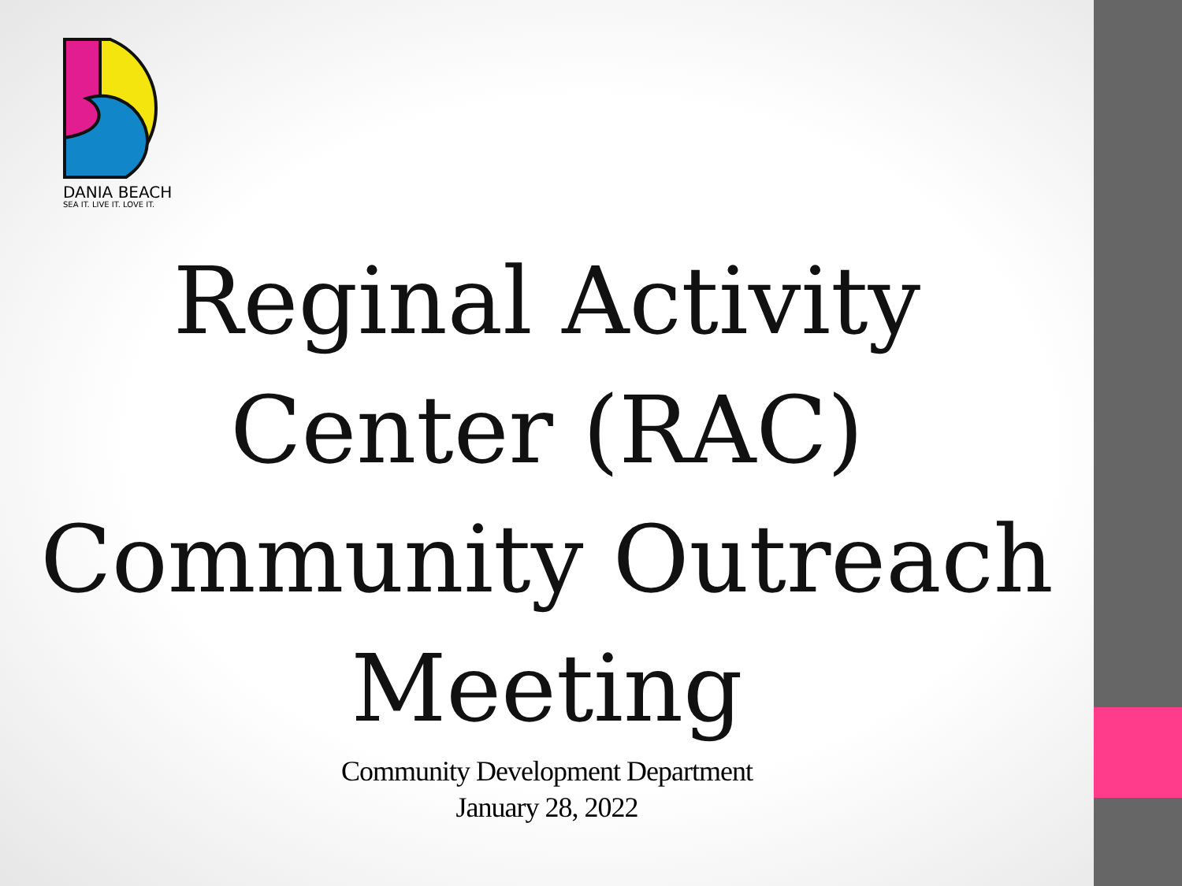DANIA BEACH
SEA IT. LIVE IT. LOVE IT.
Reginal Activity Center (RAC)
Community Outreach Meeting
Community Development Department
January 28, 2022